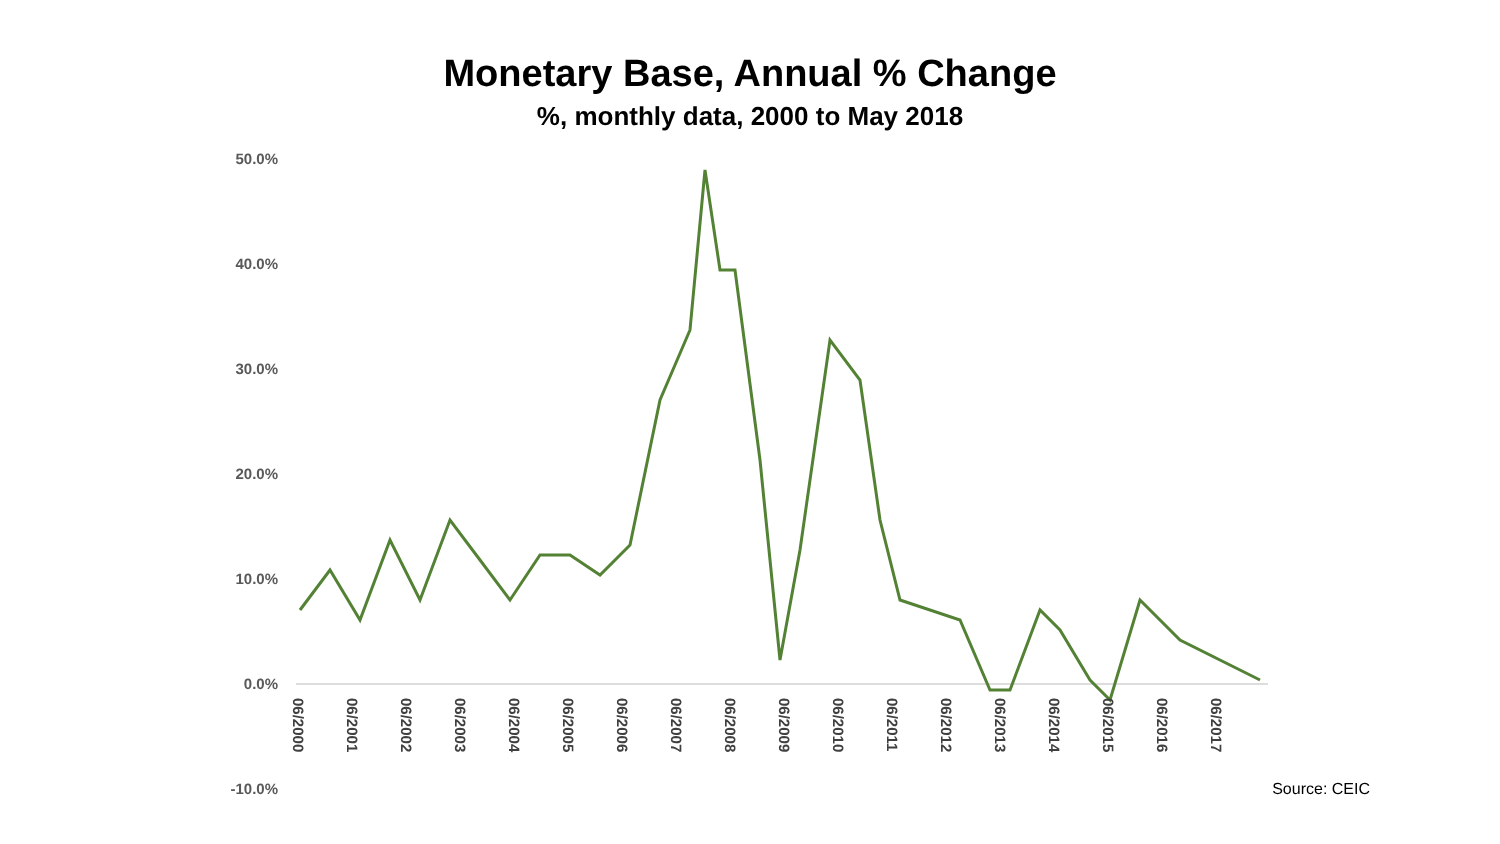Monetary Base, Annual % Change
%, monthly data, 2000 to May 2018
50.0%
40.0%
30.0%
20.0%
10.0%
0.0%
-10.0%
06/2000
06/2001
06/2002
06/2003
06/2004
06/2005
06/2006
06/2007
06/2008
06/2009
06/2010
06/2011
06/2012
06/2013
06/2014
06/2015
06/2016
06/2017
Source: CEIC